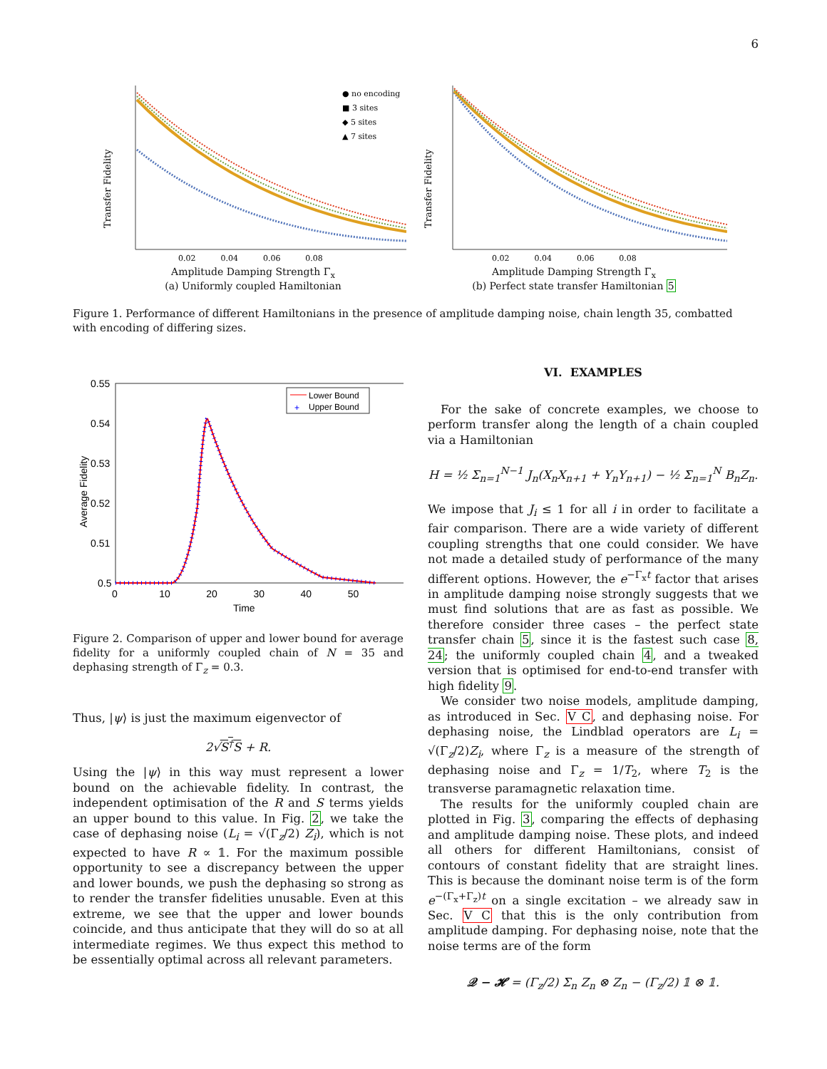6
Transfer Fidelity
● no encoding
■ 3 sites
◆ 5 sites
▲ 7 sites
0.02 0.04 0.06 0.08
Amplitude Damping Strength Γ<sub>x</sub>
(a) Uniformly coupled Hamiltonian
Transfer Fidelity
0.02 0.04 0.06 0.08
Amplitude Damping Strength Γ<sub>x</sub>
(b) Perfect state transfer Hamiltonian 5
Figure 1. Performance of different Hamiltonians in the presence of amplitude damping noise, chain length 35, combatted with encoding of differing sizes.
0.55
0.54
0.53
0.52
0.51
0.5
0 10 20 30 40 50
Time
Average Fidelity
Lower Bound
+
Upper Bound
Figure 2. Comparison of upper and lower bound for average fidelity for a uniformly coupled chain of N = 35 and dephasing strength of Γ<sub>z</sub> = 0.3.
Thus, |ψ⟩ is just the maximum eigenvector of
2√S<sup>†</sup>S + R.
Using the |ψ⟩ in this way must represent a lower bound on the achievable fidelity. In contrast, the independent optimisation of the R and S terms yields an upper bound to this value. In Fig. 2, we take the case of dephasing noise (L<sub>i</sub> = √(Γ<sub>z</sub>/2) Z<sub>i</sub>), which is not expected to have R ∝ 𝟙. For the maximum possible opportunity to see a discrepancy between the upper and lower bounds, we push the dephasing so strong as to render the transfer fidelities unusable. Even at this extreme, we see that the upper and lower bounds coincide, and thus anticipate that they will do so at all intermediate regimes. We thus expect this method to be essentially optimal across all relevant parameters.
VI. EXAMPLES
For the sake of concrete examples, we choose to perform transfer along the length of a chain coupled via a Hamiltonian
H = ½ Σ<sub>n=1</sub><sup>N−1</sup> J<sub>n</sub>(X<sub>n</sub>X<sub>n+1</sub> + Y<sub>n</sub>Y<sub>n+1</sub>) − ½ Σ<sub>n=1</sub><sup>N</sup> B<sub>n</sub>Z<sub>n</sub>.
We impose that J<sub>i</sub> ≤ 1 for all i in order to facilitate a fair comparison. There are a wide variety of different coupling strengths that one could consider. We have not made a detailed study of performance of the many different options. However, the e<sup>−Γ<sub>x</sub>t</sup> factor that arises in amplitude damping noise strongly suggests that we must find solutions that are as fast as possible. We therefore consider three cases – the perfect state transfer chain 5, since it is the fastest such case 8, 24; the uniformly coupled chain 4, and a tweaked version that is optimised for end-to-end transfer with high fidelity 9.
We consider two noise models, amplitude damping, as introduced in Sec. V C, and dephasing noise. For dephasing noise, the Lindblad operators are L<sub>i</sub> = √(Γ<sub>z</sub>/2)Z<sub>i</sub>, where Γ<sub>z</sub> is a measure of the strength of dephasing noise and Γ<sub>z</sub> = 1/T<sub>2</sub>, where T<sub>2</sub> is the transverse paramagnetic relaxation time.
The results for the uniformly coupled chain are plotted in Fig. 3, comparing the effects of dephasing and amplitude damping noise. These plots, and indeed all others for different Hamiltonians, consist of contours of constant fidelity that are straight lines. This is because the dominant noise term is of the form e<sup>−(Γ<sub>x</sub>+Γ<sub>z</sub>)t</sup> on a single excitation – we already saw in Sec. V C that this is the only contribution from amplitude damping. For dephasing noise, note that the noise terms are of the form
𝒬 − 𝓗 = (Γ<sub>z</sub>/2) Σ<sub>n</sub> Z<sub>n</sub> ⊗ Z<sub>n</sub> − (Γ<sub>z</sub>/2) 𝟙 ⊗ 𝟙.